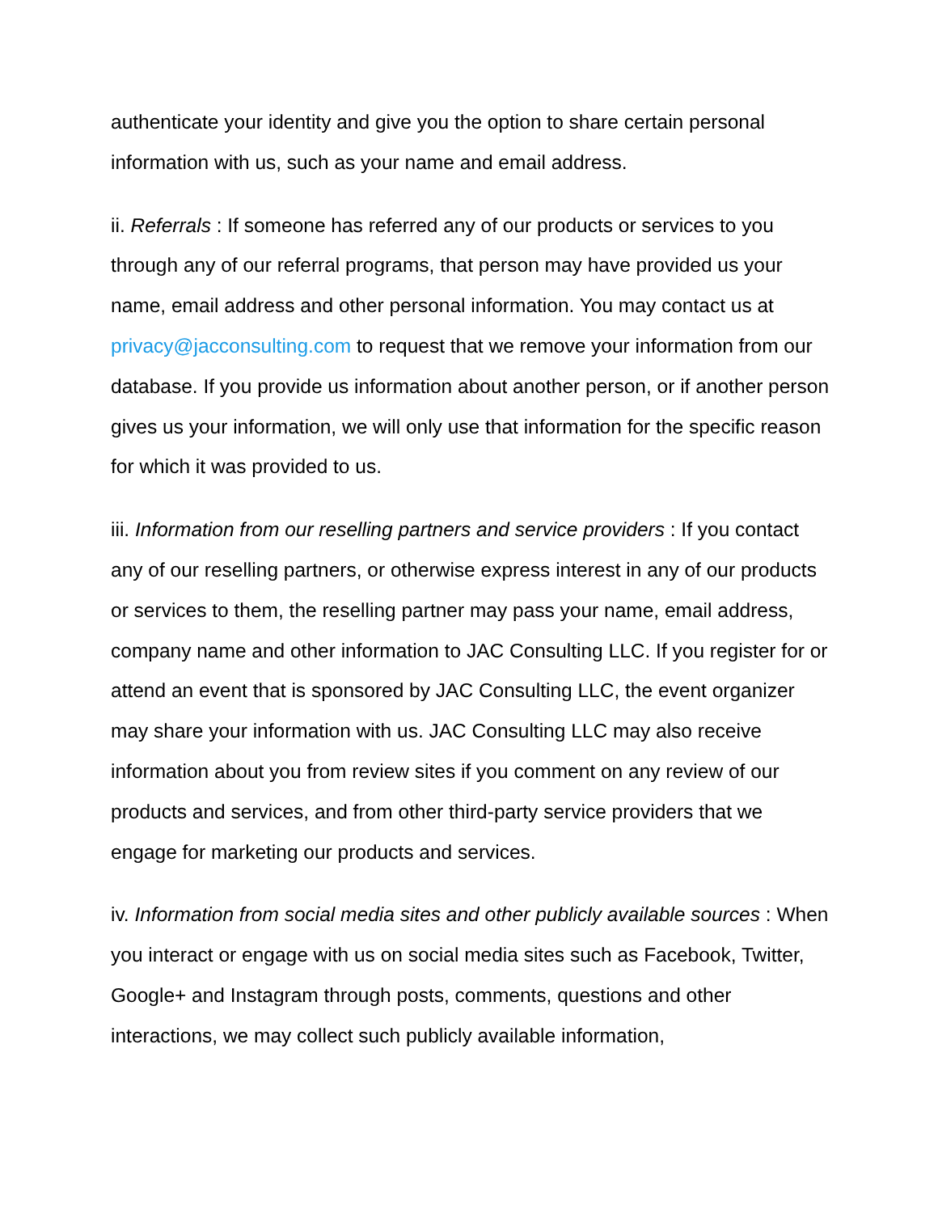authenticate your identity and give you the option to share certain personal information with us, such as your name and email address.
ii. Referrals : If someone has referred any of our products or services to you through any of our referral programs, that person may have provided us your name, email address and other personal information. You may contact us at privacy@jacconsulting.com to request that we remove your information from our database. If you provide us information about another person, or if another person gives us your information, we will only use that information for the specific reason for which it was provided to us.
iii. Information from our reselling partners and service providers : If you contact any of our reselling partners, or otherwise express interest in any of our products or services to them, the reselling partner may pass your name, email address, company name and other information to JAC Consulting LLC. If you register for or attend an event that is sponsored by JAC Consulting LLC, the event organizer may share your information with us. JAC Consulting LLC may also receive information about you from review sites if you comment on any review of our products and services, and from other third-party service providers that we engage for marketing our products and services.
iv. Information from social media sites and other publicly available sources : When you interact or engage with us on social media sites such as Facebook, Twitter, Google+ and Instagram through posts, comments, questions and other interactions, we may collect such publicly available information,